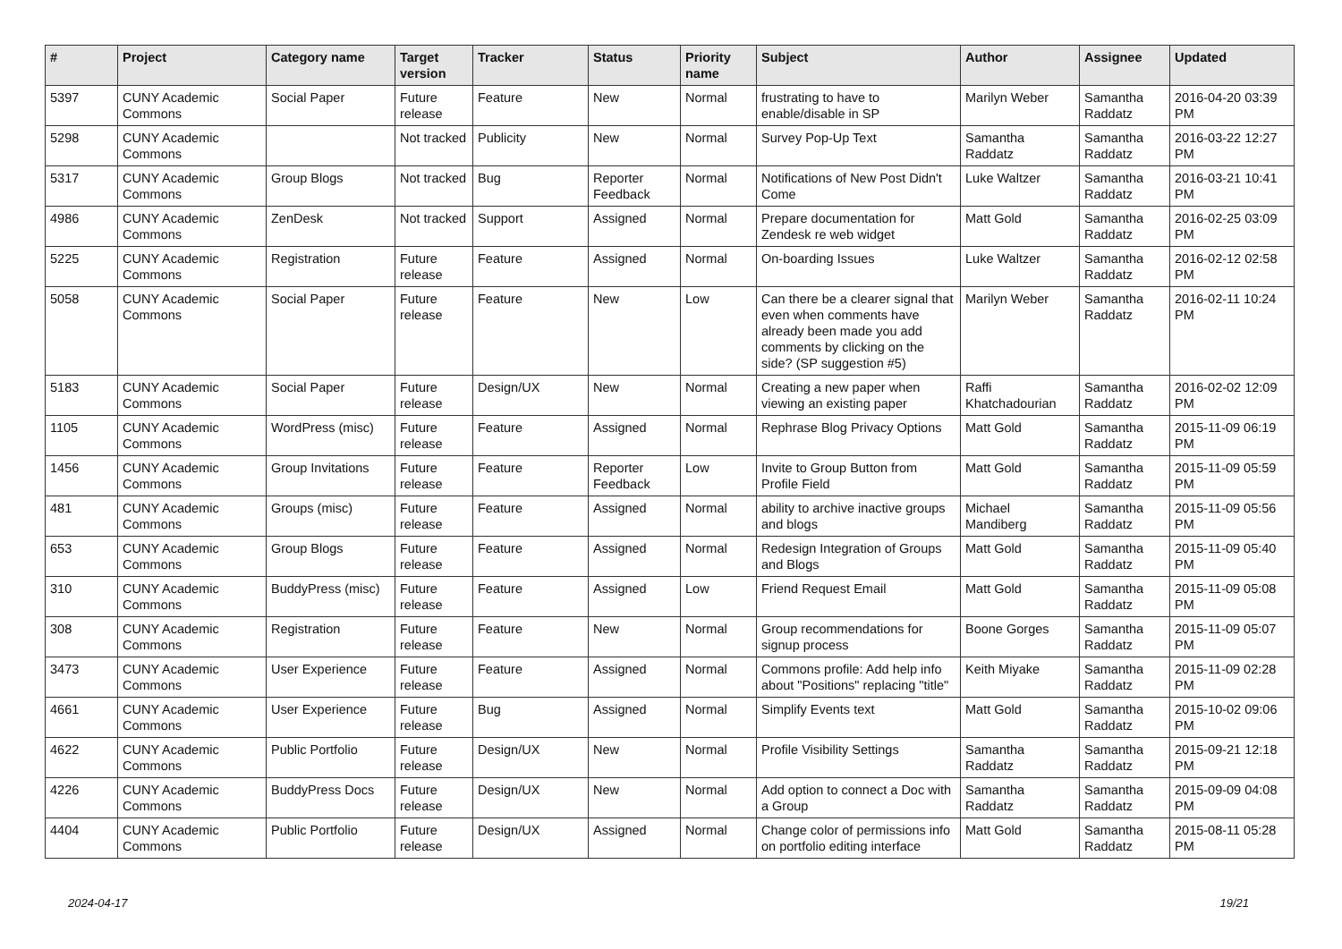| # | Project | Category name | Target version | Tracker | Status | Priority name | Subject | Author | Assignee | Updated |
| --- | --- | --- | --- | --- | --- | --- | --- | --- | --- | --- |
| 5397 | CUNY Academic Commons | Social Paper | Future release | Feature | New | Normal | frustrating to have to enable/disable in SP | Marilyn Weber | Samantha Raddatz | 2016-04-20 03:39 PM |
| 5298 | CUNY Academic Commons | | Not tracked | Publicity | New | Normal | Survey Pop-Up Text | Samantha Raddatz | Samantha Raddatz | 2016-03-22 12:27 PM |
| 5317 | CUNY Academic Commons | Group Blogs | Not tracked | Bug | Reporter Feedback | Normal | Notifications of New Post Didn't Come | Luke Waltzer | Samantha Raddatz | 2016-03-21 10:41 PM |
| 4986 | CUNY Academic Commons | ZenDesk | Not tracked | Support | Assigned | Normal | Prepare documentation for Zendesk re web widget | Matt Gold | Samantha Raddatz | 2016-02-25 03:09 PM |
| 5225 | CUNY Academic Commons | Registration | Future release | Feature | Assigned | Normal | On-boarding Issues | Luke Waltzer | Samantha Raddatz | 2016-02-12 02:58 PM |
| 5058 | CUNY Academic Commons | Social Paper | Future release | Feature | New | Low | Can there be a clearer signal that even when comments have already been made you add comments by clicking on the side? (SP suggestion #5) | Marilyn Weber | Samantha Raddatz | 2016-02-11 10:24 PM |
| 5183 | CUNY Academic Commons | Social Paper | Future release | Design/UX | New | Normal | Creating a new paper when viewing an existing paper | Raffi Khatchadourian | Samantha Raddatz | 2016-02-02 12:09 PM |
| 1105 | CUNY Academic Commons | WordPress (misc) | Future release | Feature | Assigned | Normal | Rephrase Blog Privacy Options | Matt Gold | Samantha Raddatz | 2015-11-09 06:19 PM |
| 1456 | CUNY Academic Commons | Group Invitations | Future release | Feature | Reporter Feedback | Low | Invite to Group Button from Profile Field | Matt Gold | Samantha Raddatz | 2015-11-09 05:59 PM |
| 481 | CUNY Academic Commons | Groups (misc) | Future release | Feature | Assigned | Normal | ability to archive inactive groups and blogs | Michael Mandiberg | Samantha Raddatz | 2015-11-09 05:56 PM |
| 653 | CUNY Academic Commons | Group Blogs | Future release | Feature | Assigned | Normal | Redesign Integration of Groups and Blogs | Matt Gold | Samantha Raddatz | 2015-11-09 05:40 PM |
| 310 | CUNY Academic Commons | BuddyPress (misc) | Future release | Feature | Assigned | Low | Friend Request Email | Matt Gold | Samantha Raddatz | 2015-11-09 05:08 PM |
| 308 | CUNY Academic Commons | Registration | Future release | Feature | New | Normal | Group recommendations for signup process | Boone Gorges | Samantha Raddatz | 2015-11-09 05:07 PM |
| 3473 | CUNY Academic Commons | User Experience | Future release | Feature | Assigned | Normal | Commons profile: Add help info about "Positions" replacing "title" | Keith Miyake | Samantha Raddatz | 2015-11-09 02:28 PM |
| 4661 | CUNY Academic Commons | User Experience | Future release | Bug | Assigned | Normal | Simplify Events text | Matt Gold | Samantha Raddatz | 2015-10-02 09:06 PM |
| 4622 | CUNY Academic Commons | Public Portfolio | Future release | Design/UX | New | Normal | Profile Visibility Settings | Samantha Raddatz | Samantha Raddatz | 2015-09-21 12:18 PM |
| 4226 | CUNY Academic Commons | BuddyPress Docs | Future release | Design/UX | New | Normal | Add option to connect a Doc with a Group | Samantha Raddatz | Samantha Raddatz | 2015-09-09 04:08 PM |
| 4404 | CUNY Academic Commons | Public Portfolio | Future release | Design/UX | Assigned | Normal | Change color of permissions info on portfolio editing interface | Matt Gold | Samantha Raddatz | 2015-08-11 05:28 PM |
2024-04-17 19/21